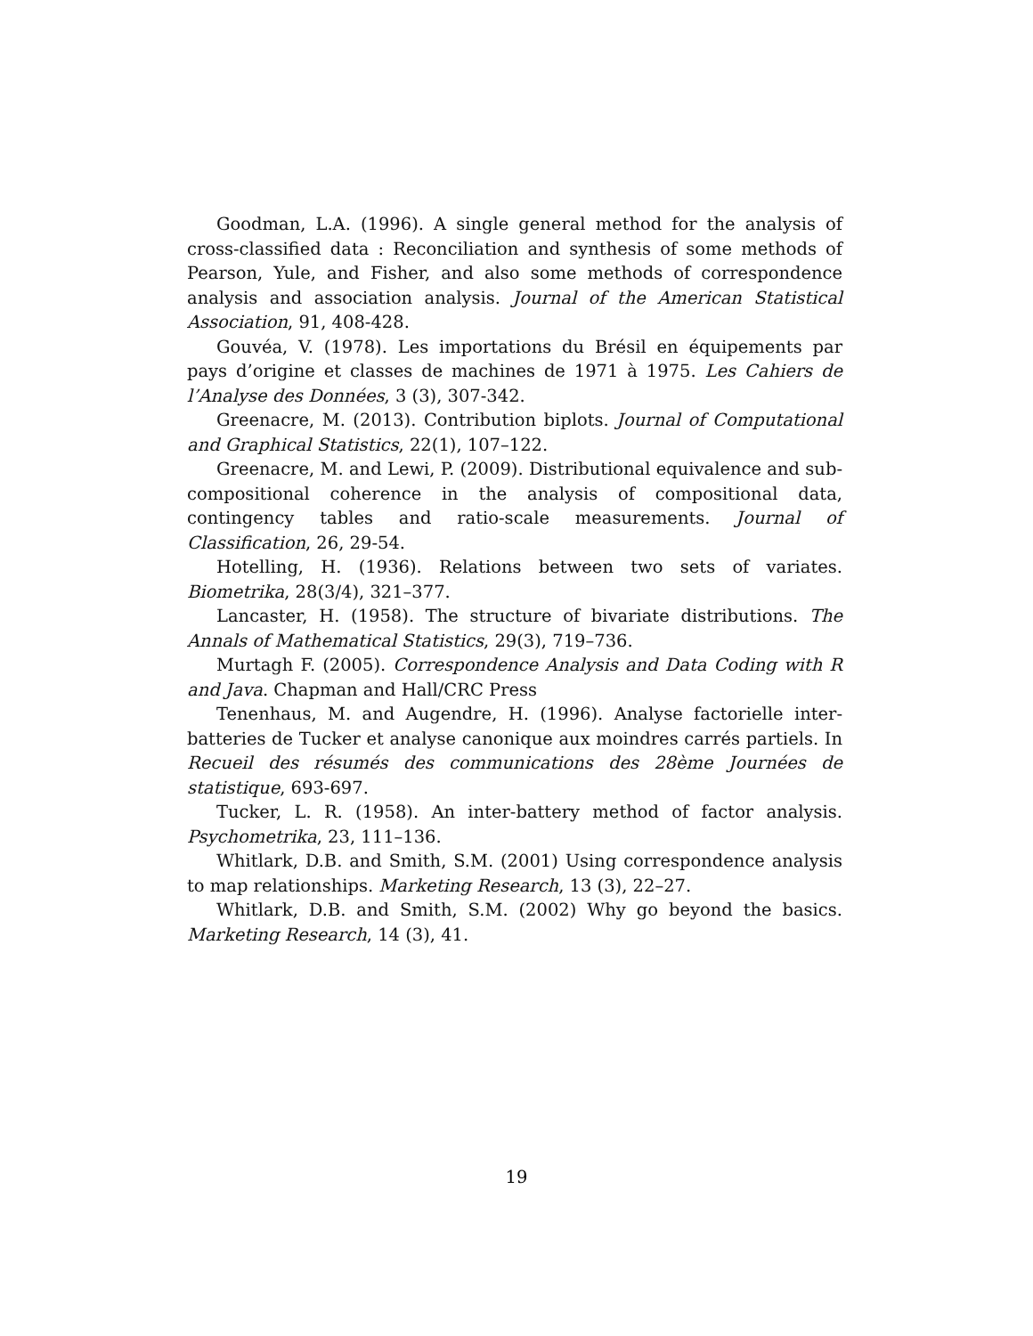Goodman, L.A. (1996). A single general method for the analysis of cross-classified data : Reconciliation and synthesis of some methods of Pearson, Yule, and Fisher, and also some methods of correspondence analysis and association analysis. Journal of the American Statistical Association, 91, 408-428.
Gouvéa, V. (1978). Les importations du Brésil en équipements par pays d’origine et classes de machines de 1971 à 1975. Les Cahiers de l’Analyse des Données, 3 (3), 307-342.
Greenacre, M. (2013). Contribution biplots. Journal of Computational and Graphical Statistics, 22(1), 107–122.
Greenacre, M. and Lewi, P. (2009). Distributional equivalence and sub-compositional coherence in the analysis of compositional data, contingency tables and ratio-scale measurements. Journal of Classification, 26, 29-54.
Hotelling, H. (1936). Relations between two sets of variates. Biometrika, 28(3/4), 321–377.
Lancaster, H. (1958). The structure of bivariate distributions. The Annals of Mathematical Statistics, 29(3), 719–736.
Murtagh F. (2005). Correspondence Analysis and Data Coding with R and Java. Chapman and Hall/CRC Press
Tenenhaus, M. and Augendre, H. (1996). Analyse factorielle inter-batteries de Tucker et analyse canonique aux moindres carrés partiels. In Recueil des résumés des communications des 28ème Journées de statistique, 693-697.
Tucker, L. R. (1958). An inter-battery method of factor analysis. Psychometrika, 23, 111–136.
Whitlark, D.B. and Smith, S.M. (2001) Using correspondence analysis to map relationships. Marketing Research, 13 (3), 22–27.
Whitlark, D.B. and Smith, S.M. (2002) Why go beyond the basics. Marketing Research, 14 (3), 41.
19